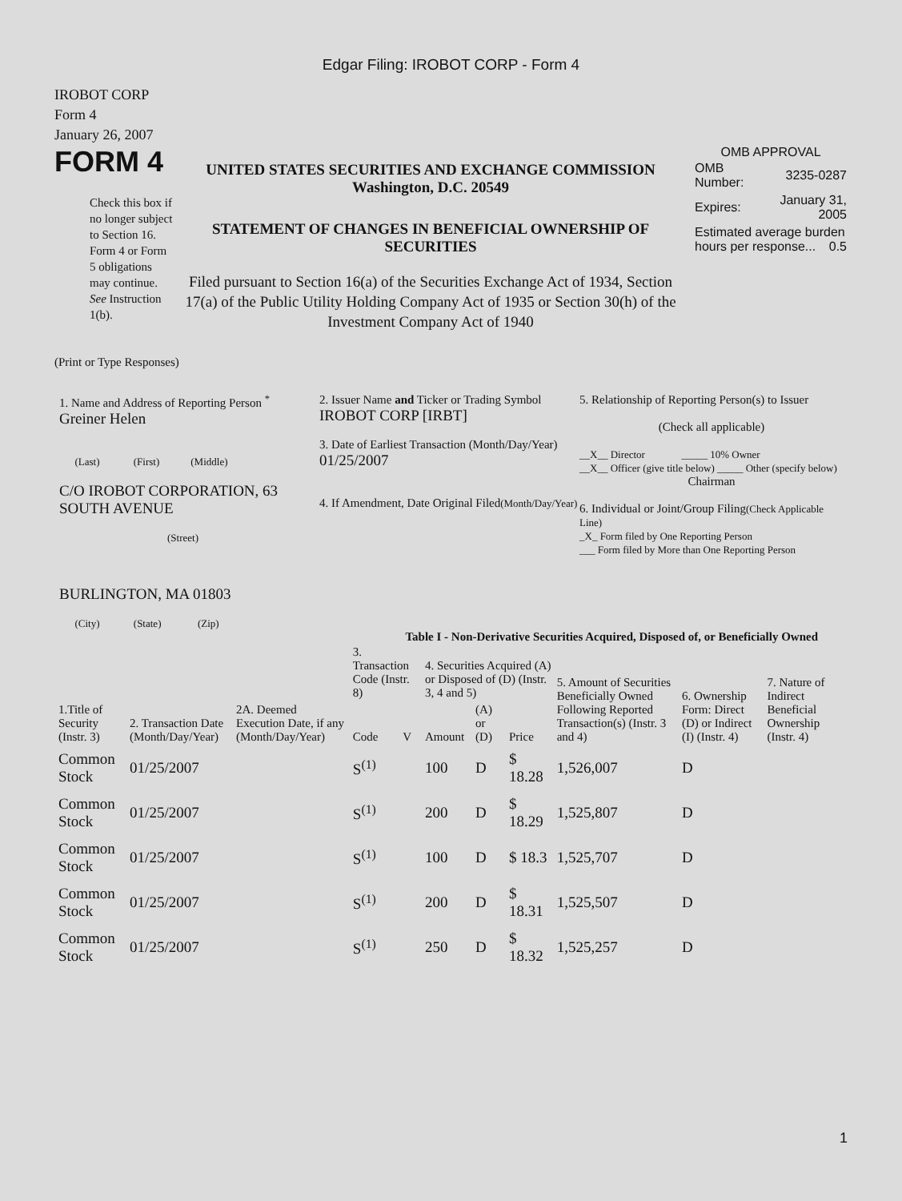Edgar Filing: IROBOT CORP - Form 4
IROBOT CORP
Form 4
January 26, 2007
FORM 4
Check this box if no longer subject to Section 16. Form 4 or Form 5 obligations may continue. See Instruction 1(b).
UNITED STATES SECURITIES AND EXCHANGE COMMISSION
Washington, D.C. 20549
STATEMENT OF CHANGES IN BENEFICIAL OWNERSHIP OF SECURITIES
Filed pursuant to Section 16(a) of the Securities Exchange Act of 1934, Section 17(a) of the Public Utility Holding Company Act of 1935 or Section 30(h) of the Investment Company Act of 1940
OMB APPROVAL
| OMB Number: | 3235-0287 |
| Expires: | January 31, 2005 |
| Estimated average burden hours per response... 0.5 | |
(Print or Type Responses)
1. Name and Address of Reporting Person <sup>*</sup>
Greiner Helen
(Last) (First) (Middle)
C/O IROBOT CORPORATION, 63 SOUTH AVENUE
(Street)
BURLINGTON, MA 01803
(City) (State) (Zip)
2. Issuer Name and Ticker or Trading Symbol
IROBOT CORP [IRBT]
3. Date of Earliest Transaction (Month/Day/Year)
01/25/2007
4. If Amendment, Date Original Filed(Month/Day/Year)
5. Relationship of Reporting Person(s) to Issuer
(Check all applicable)
__X__ Director _____ 10% Owner
__X__ Officer (give title below) _____ Other (specify below)
Chairman
6. Individual or Joint/Group Filing(Check Applicable Line)
_X_ Form filed by One Reporting Person
___ Form filed by More than One Reporting Person
Table I - Non-Derivative Securities Acquired, Disposed of, or Beneficially Owned
| 1.Title of Security (Instr. 3) | 2. Transaction Date (Month/Day/Year) | 2A. Deemed Execution Date, if any (Month/Day/Year) | 3. Transaction Code (Instr. 8) | | 4. Securities Acquired (A) or Disposed of (D) (Instr. 3, 4 and 5) | | | 5. Amount of Securities Beneficially Owned Following Reported Transaction(s) (Instr. 3 and 4) | 6. Ownership Form: Direct (D) or Indirect (I) (Instr. 4) | 7. Nature of Indirect Beneficial Ownership (Instr. 4) |
| --- | --- | --- | --- | --- | --- | --- | --- | --- | --- | --- |
| | | | Code | V | Amount | (A) or (D) | Price | | | |
| Common Stock | 01/25/2007 | | S<sup>(1)</sup> | | 100 | D | $ 18.28 | 1,526,007 | D | |
| Common Stock | 01/25/2007 | | S<sup>(1)</sup> | | 200 | D | $ 18.29 | 1,525,807 | D | |
| Common Stock | 01/25/2007 | | S<sup>(1)</sup> | | 100 | D | $ 18.3 | 1,525,707 | D | |
| Common Stock | 01/25/2007 | | S<sup>(1)</sup> | | 200 | D | $ 18.31 | 1,525,507 | D | |
| Common Stock | 01/25/2007 | | S<sup>(1)</sup> | | 250 | D | $ 18.32 | 1,525,257 | D | |
1